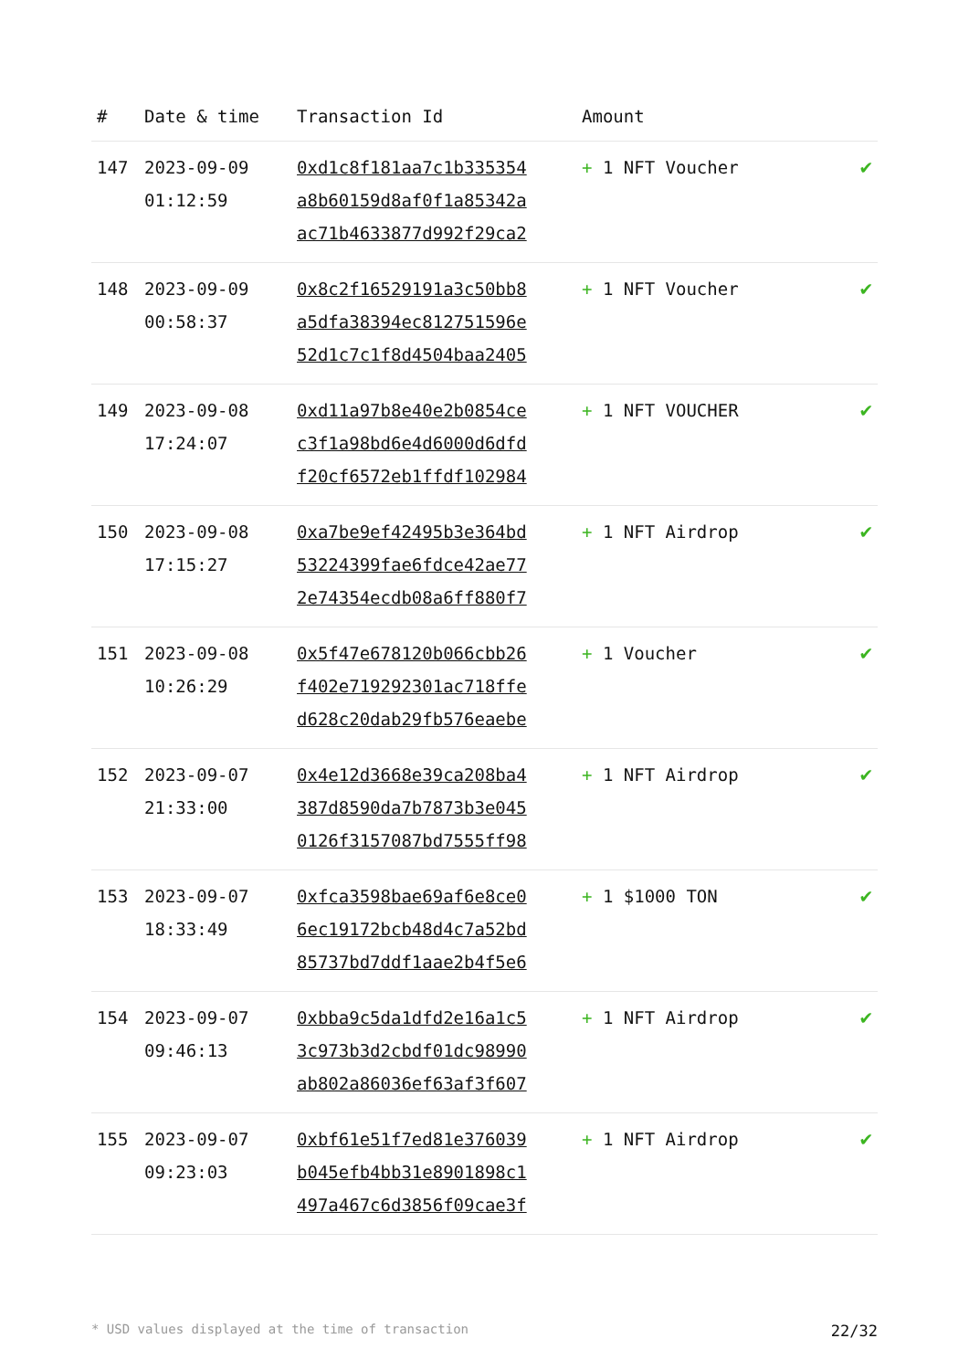| # | Date & time | Transaction Id | Amount | |
| --- | --- | --- | --- | --- |
| 147 | 2023-09-09 01:12:59 | 0xd1c8f181aa7c1b335354 a8b60159d8af0f1a85342a ac71b4633877d992f29ca2 | + 1 NFT Voucher | ✔ |
| 148 | 2023-09-09 00:58:37 | 0x8c2f16529191a3c50bb8 a5dfa38394ec812751596e 52d1c7c1f8d4504baa2405 | + 1 NFT Voucher | ✔ |
| 149 | 2023-09-08 17:24:07 | 0xd11a97b8e40e2b0854ce c3f1a98bd6e4d6000d6dfd f20cf6572eb1ffdf102984 | + 1 NFT VOUCHER | ✔ |
| 150 | 2023-09-08 17:15:27 | 0xa7be9ef42495b3e364bd 53224399fae6fdce42ae77 2e74354ecdb08a6ff880f7 | + 1 NFT Airdrop | ✔ |
| 151 | 2023-09-08 10:26:29 | 0x5f47e678120b066cbb26 f402e719292301ac718ffe d628c20dab29fb576eaebe | + 1 Voucher | ✔ |
| 152 | 2023-09-07 21:33:00 | 0x4e12d3668e39ca208ba4 387d8590da7b7873b3e045 0126f3157087bd7555ff98 | + 1 NFT Airdrop | ✔ |
| 153 | 2023-09-07 18:33:49 | 0xfca3598bae69af6e8ce0 6ec19172bcb48d4c7a52bd 85737bd7ddf1aae2b4f5e6 | + 1 $1000 TON | ✔ |
| 154 | 2023-09-07 09:46:13 | 0xbba9c5da1dfd2e16a1c5 3c973b3d2cbdf01dc98990 ab802a86036ef63af3f607 | + 1 NFT Airdrop | ✔ |
| 155 | 2023-09-07 09:23:03 | 0xbf61e51f7ed81e376039 b045efb4bb31e8901898c1 497a467c6d3856f09cae3f | + 1 NFT Airdrop | ✔ |
* USD values displayed at the time of transaction 22/32